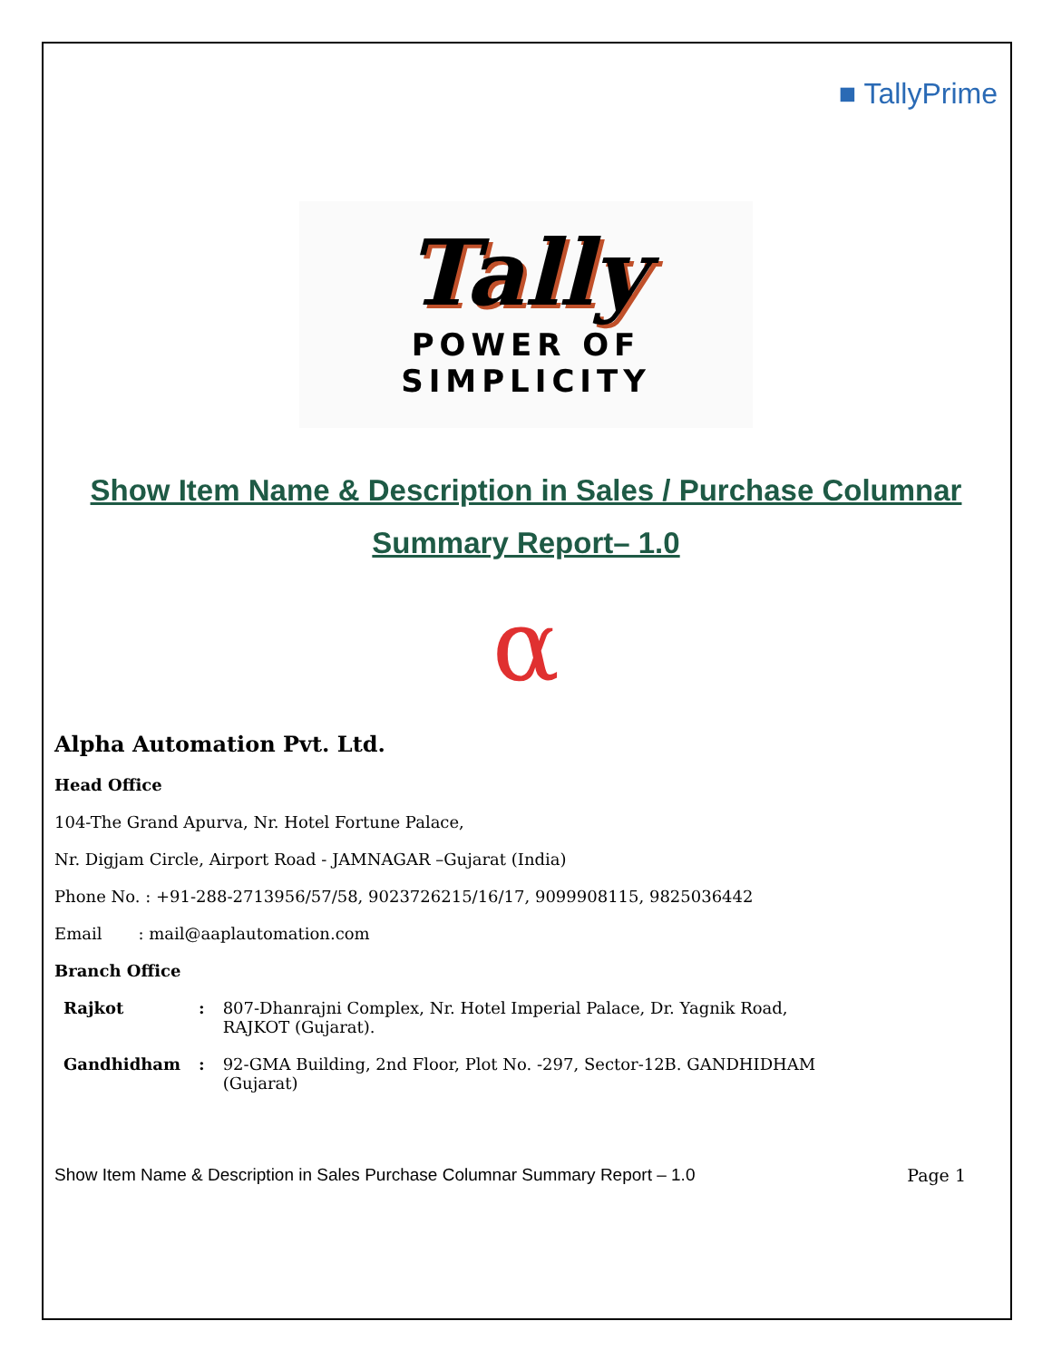■ TallyPrime
Tally
POWER OF SIMPLICITY
Show Item Name & Description in Sales / Purchase Columnar Summary Report– 1.0
α
Alpha Automation Pvt. Ltd.
Head Office
104-The Grand Apurva, Nr. Hotel Fortune Palace,
Nr. Digjam Circle, Airport Road - JAMNAGAR –Gujarat (India)
Phone No. : +91-288-2713956/57/58, 9023726215/16/17, 9099908115, 9825036442
Email : mail@aaplautomation.com
Branch Office
| Rajkot | : | 807-Dhanrajni Complex, Nr. Hotel Imperial Palace, Dr. Yagnik Road, RAJKOT (Gujarat). |
| Gandhidham | : | 92-GMA Building, 2nd Floor, Plot No. -297, Sector-12B. GANDHIDHAM (Gujarat) |
Show Item Name & Description in Sales Purchase Columnar Summary Report – 1.0 Page 1